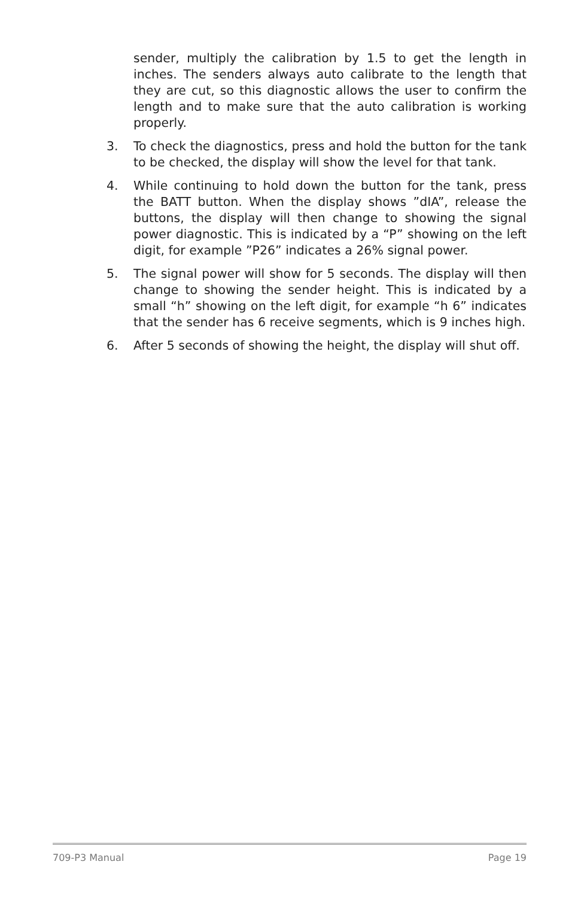sender, multiply the calibration by 1.5 to get the length in inches. The senders always auto calibrate to the length that they are cut, so this diagnostic allows the user to confirm the length and to make sure that the auto calibration is working properly.
3. To check the diagnostics, press and hold the button for the tank to be checked, the display will show the level for that tank.
4. While continuing to hold down the button for the tank, press the BATT button. When the display shows ”dIA”, release the buttons, the display will then change to showing the signal power diagnostic. This is indicated by a “P” showing on the left digit, for example ”P26” indicates a 26% signal power.
5. The signal power will show for 5 seconds. The display will then change to showing the sender height. This is indicated by a small “h” showing on the left digit, for example “h 6” indicates that the sender has 6 receive segments, which is 9 inches high.
6. After 5 seconds of showing the height, the display will shut off.
709-P3 Manual Page 19